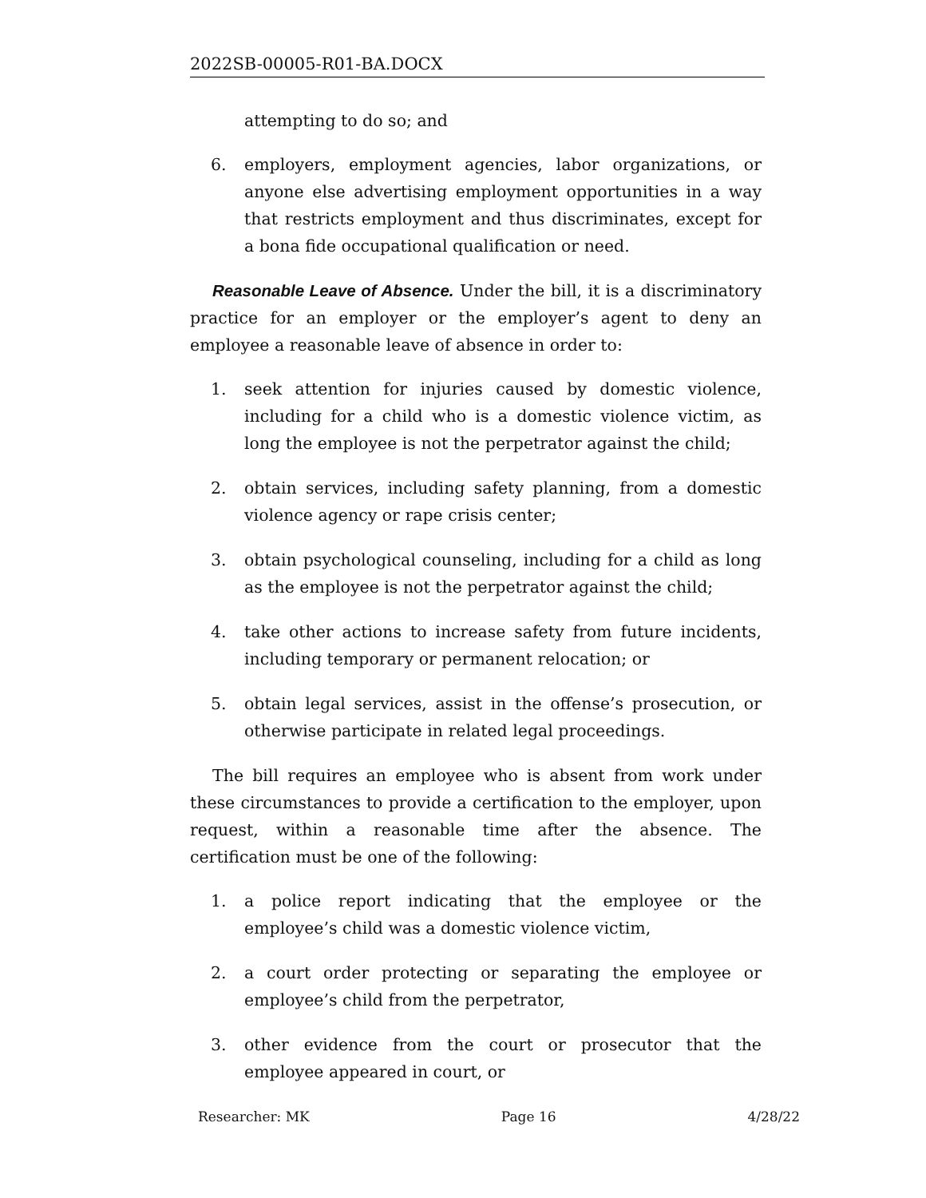2022SB-00005-R01-BA.DOCX
attempting to do so; and
6. employers, employment agencies, labor organizations, or anyone else advertising employment opportunities in a way that restricts employment and thus discriminates, except for a bona fide occupational qualification or need.
Reasonable Leave of Absence. Under the bill, it is a discriminatory practice for an employer or the employer’s agent to deny an employee a reasonable leave of absence in order to:
1. seek attention for injuries caused by domestic violence, including for a child who is a domestic violence victim, as long the employee is not the perpetrator against the child;
2. obtain services, including safety planning, from a domestic violence agency or rape crisis center;
3. obtain psychological counseling, including for a child as long as the employee is not the perpetrator against the child;
4. take other actions to increase safety from future incidents, including temporary or permanent relocation; or
5. obtain legal services, assist in the offense’s prosecution, or otherwise participate in related legal proceedings.
The bill requires an employee who is absent from work under these circumstances to provide a certification to the employer, upon request, within a reasonable time after the absence. The certification must be one of the following:
1. a police report indicating that the employee or the employee’s child was a domestic violence victim,
2. a court order protecting or separating the employee or employee’s child from the perpetrator,
3. other evidence from the court or prosecutor that the employee appeared in court, or
Researcher: MK Page 16 4/28/22